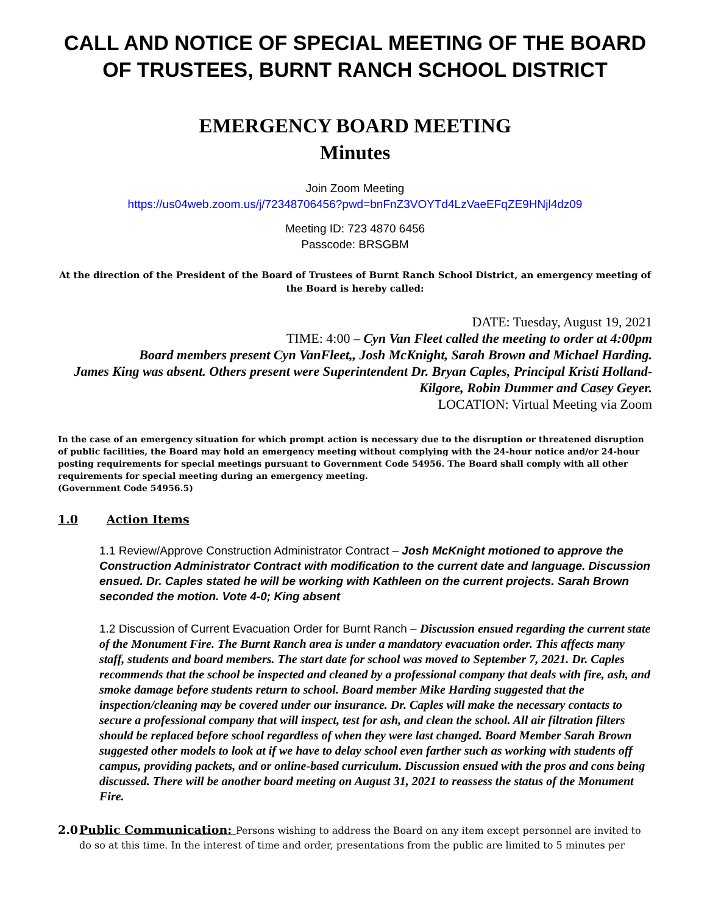CALL AND NOTICE OF SPECIAL MEETING OF THE BOARD OF TRUSTEES, BURNT RANCH SCHOOL DISTRICT
EMERGENCY BOARD MEETING
Minutes
Join Zoom Meeting
https://us04web.zoom.us/j/72348706456?pwd=bnFnZ3VOYTd4LzVaeEFqZE9HNjl4dz09
Meeting ID: 723 4870 6456
Passcode: BRSGBM
At the direction of the President of the Board of Trustees of Burnt Ranch School District, an emergency meeting of the Board is hereby called:
DATE: Tuesday, August 19, 2021
TIME: 4:00 – Cyn Van Fleet called the meeting to order at 4:00pm
Board members present Cyn VanFleet,, Josh McKnight, Sarah Brown and Michael Harding.
James King was absent. Others present were Superintendent Dr. Bryan Caples, Principal Kristi Holland-Kilgore, Robin Dummer and Casey Geyer.
LOCATION: Virtual Meeting via Zoom
In the case of an emergency situation for which prompt action is necessary due to the disruption or threatened disruption of public facilities, the Board may hold an emergency meeting without complying with the 24-hour notice and/or 24-hour posting requirements for special meetings pursuant to Government Code 54956. The Board shall comply with all other requirements for special meeting during an emergency meeting.
(Government Code 54956.5)
1.0 Action Items
1.1 Review/Approve Construction Administrator Contract – Josh McKnight motioned to approve the Construction Administrator Contract with modification to the current date and language. Discussion ensued. Dr. Caples stated he will be working with Kathleen on the current projects. Sarah Brown seconded the motion. Vote 4-0; King absent
1.2 Discussion of Current Evacuation Order for Burnt Ranch – Discussion ensued regarding the current state of the Monument Fire. The Burnt Ranch area is under a mandatory evacuation order. This affects many staff, students and board members. The start date for school was moved to September 7, 2021. Dr. Caples recommends that the school be inspected and cleaned by a professional company that deals with fire, ash, and smoke damage before students return to school. Board member Mike Harding suggested that the inspection/cleaning may be covered under our insurance. Dr. Caples will make the necessary contacts to secure a professional company that will inspect, test for ash, and clean the school. All air filtration filters should be replaced before school regardless of when they were last changed. Board Member Sarah Brown suggested other models to look at if we have to delay school even farther such as working with students off campus, providing packets, and or online-based curriculum. Discussion ensued with the pros and cons being discussed. There will be another board meeting on August 31, 2021 to reassess the status of the Monument Fire.
2.0 Public Communication: Persons wishing to address the Board on any item except personnel are invited to do so at this time. In the interest of time and order, presentations from the public are limited to 5 minutes per